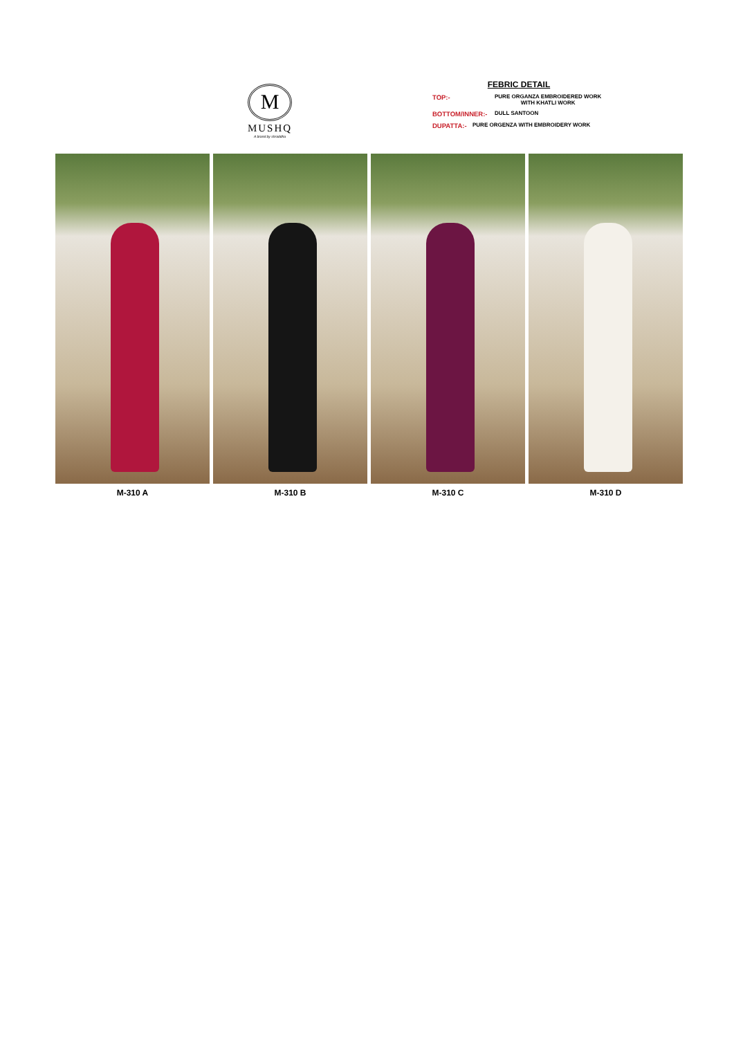M
MUSHQ
A brand by shraddha
FEBRIC DETAIL
TOP:- PURE ORGANZA EMBROIDERED WORK
WITH KHATLI WORK
BOTTOM/INNER:- DULL SANTOON
DUPATTA:- PURE ORGENZA WITH EMBROIDERY WORK
M-310 A M-310 B M-310 C M-310 D